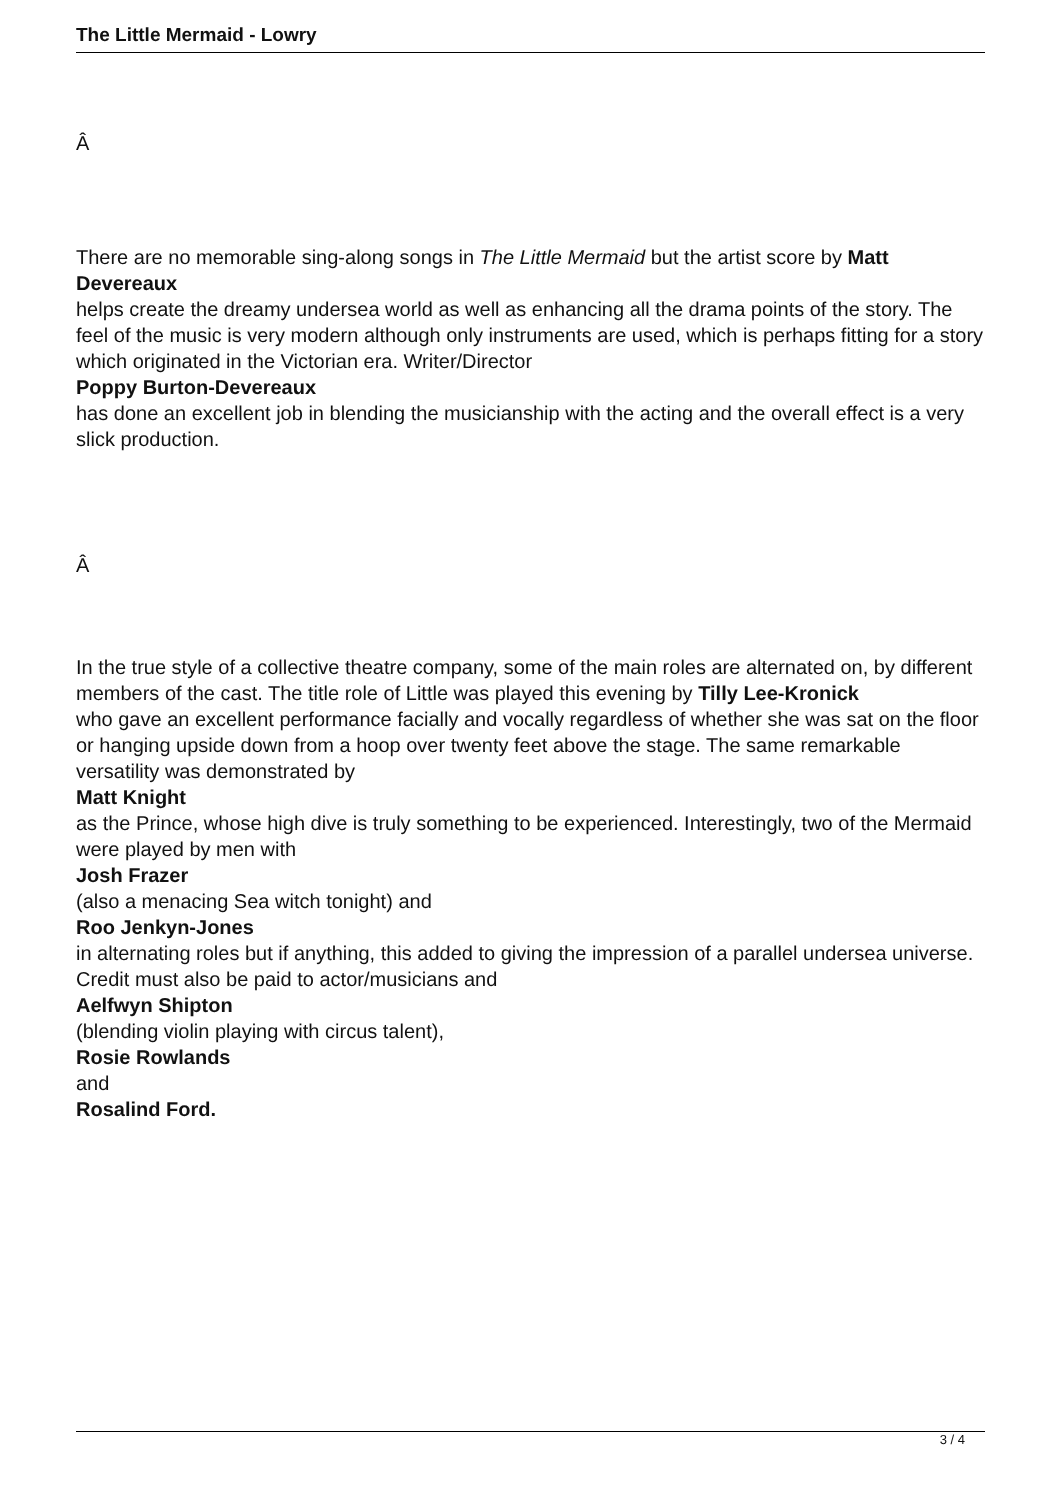The Little Mermaid - Lowry
Â
There are no memorable sing-along songs in The Little Mermaid but the artist score by Matt Devereaux
helps create the dreamy undersea world as well as enhancing all the drama points of the story. The feel of the music is very modern although only instruments are used, which is perhaps fitting for a story which originated in the Victorian era. Writer/Director
Poppy Burton-Devereaux
has done an excellent job in blending the musicianship with the acting and the overall effect is a very slick production.
Â
In the true style of a collective theatre company, some of the main roles are alternated on, by different members of the cast. The title role of Little was played this evening by Tilly Lee-Kronick
who gave an excellent performance facially and vocally regardless of whether she was sat on the floor or hanging upside down from a hoop over twenty feet above the stage. The same remarkable versatility was demonstrated by
Matt Knight
as the Prince, whose high dive is truly something to be experienced. Interestingly, two of the Mermaid were played by men with
Josh Frazer
(also a menacing Sea witch tonight) and
Roo Jenkyn-Jones
in alternating roles but if anything, this added to giving the impression of a parallel undersea universe. Credit must also be paid to actor/musicians and
Aelfwyn Shipton
(blending violin playing with circus talent),
Rosie Rowlands
and
Rosalind Ford.
3 / 4